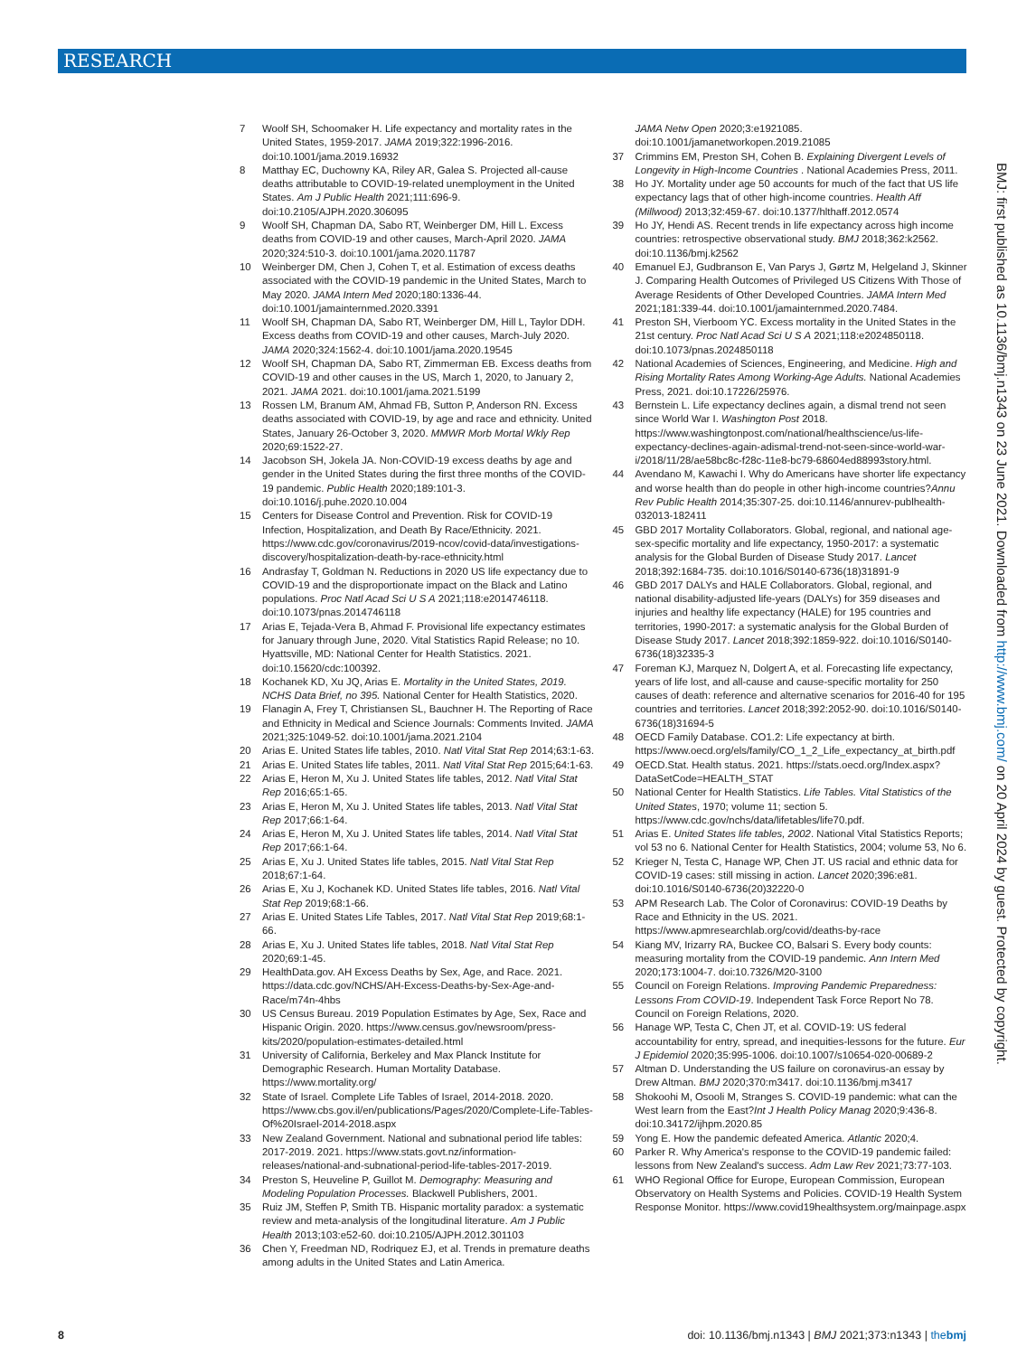RESEARCH
BMJ: first published as 10.1136/bmj.n1343 on 23 June 2021. Downloaded from http://www.bmj.com/ on 20 April 2024 by guest. Protected by copyright.
7 Woolf SH, Schoomaker H. Life expectancy and mortality rates in the United States, 1959-2017. JAMA 2019;322:1996-2016. doi:10.1001/jama.2019.16932
8 Matthay EC, Duchowny KA, Riley AR, Galea S. Projected all-cause deaths attributable to COVID-19-related unemployment in the United States. Am J Public Health 2021;111:696-9. doi:10.2105/AJPH.2020.306095
9 Woolf SH, Chapman DA, Sabo RT, Weinberger DM, Hill L. Excess deaths from COVID-19 and other causes, March-April 2020. JAMA 2020;324:510-3. doi:10.1001/jama.2020.11787
10 Weinberger DM, Chen J, Cohen T, et al. Estimation of excess deaths associated with the COVID-19 pandemic in the United States, March to May 2020. JAMA Intern Med 2020;180:1336-44. doi:10.1001/jamainternmed.2020.3391
11 Woolf SH, Chapman DA, Sabo RT, Weinberger DM, Hill L, Taylor DDH. Excess deaths from COVID-19 and other causes, March-July 2020. JAMA 2020;324:1562-4. doi:10.1001/jama.2020.19545
12 Woolf SH, Chapman DA, Sabo RT, Zimmerman EB. Excess deaths from COVID-19 and other causes in the US, March 1, 2020, to January 2, 2021. JAMA 2021. doi:10.1001/jama.2021.5199
13 Rossen LM, Branum AM, Ahmad FB, Sutton P, Anderson RN. Excess deaths associated with COVID-19, by age and race and ethnicity. United States, January 26-October 3, 2020. MMWR Morb Mortal Wkly Rep 2020;69:1522-27.
14 Jacobson SH, Jokela JA. Non-COVID-19 excess deaths by age and gender in the United States during the first three months of the COVID-19 pandemic. Public Health 2020;189:101-3. doi:10.1016/j.puhe.2020.10.004
15 Centers for Disease Control and Prevention. Risk for COVID-19 Infection, Hospitalization, and Death By Race/Ethnicity. 2021. https://www.cdc.gov/coronavirus/2019-ncov/covid-data/investigations-discovery/hospitalization-death-by-race-ethnicity.html
16 Andrasfay T, Goldman N. Reductions in 2020 US life expectancy due to COVID-19 and the disproportionate impact on the Black and Latino populations. Proc Natl Acad Sci U S A 2021;118:e2014746118. doi:10.1073/pnas.2014746118
17 Arias E, Tejada-Vera B, Ahmad F. Provisional life expectancy estimates for January through June, 2020. Vital Statistics Rapid Release; no 10. Hyattsville, MD: National Center for Health Statistics. 2021. doi:10.15620/cdc:100392.
18 Kochanek KD, Xu JQ, Arias E. Mortality in the United States, 2019. NCHS Data Brief, no 395. National Center for Health Statistics, 2020.
19 Flanagin A, Frey T, Christiansen SL, Bauchner H. The Reporting of Race and Ethnicity in Medical and Science Journals: Comments Invited. JAMA 2021;325:1049-52. doi:10.1001/jama.2021.2104
20 Arias E. United States life tables, 2010. Natl Vital Stat Rep 2014;63:1-63.
21 Arias E. United States life tables, 2011. Natl Vital Stat Rep 2015;64:1-63.
22 Arias E, Heron M, Xu J. United States life tables, 2012. Natl Vital Stat Rep 2016;65:1-65.
23 Arias E, Heron M, Xu J. United States life tables, 2013. Natl Vital Stat Rep 2017;66:1-64.
24 Arias E, Heron M, Xu J. United States life tables, 2014. Natl Vital Stat Rep 2017;66:1-64.
25 Arias E, Xu J. United States life tables, 2015. Natl Vital Stat Rep 2018;67:1-64.
26 Arias E, Xu J, Kochanek KD. United States life tables, 2016. Natl Vital Stat Rep 2019;68:1-66.
27 Arias E. United States Life Tables, 2017. Natl Vital Stat Rep 2019;68:1-66.
28 Arias E, Xu J. United States life tables, 2018. Natl Vital Stat Rep 2020;69:1-45.
29 HealthData.gov. AH Excess Deaths by Sex, Age, and Race. 2021. https://data.cdc.gov/NCHS/AH-Excess-Deaths-by-Sex-Age-and-Race/m74n-4hbs
30 US Census Bureau. 2019 Population Estimates by Age, Sex, Race and Hispanic Origin. 2020. https://www.census.gov/newsroom/press-kits/2020/population-estimates-detailed.html
31 University of California, Berkeley and Max Planck Institute for Demographic Research. Human Mortality Database. https://www.mortality.org/
32 State of Israel. Complete Life Tables of Israel, 2014-2018. 2020. https://www.cbs.gov.il/en/publications/Pages/2020/Complete-Life-Tables-Of%20Israel-2014-2018.aspx
33 New Zealand Government. National and subnational period life tables: 2017-2019. 2021. https://www.stats.govt.nz/information-releases/national-and-subnational-period-life-tables-2017-2019.
34 Preston S, Heuveline P, Guillot M. Demography: Measuring and Modeling Population Processes. Blackwell Publishers, 2001.
35 Ruiz JM, Steffen P, Smith TB. Hispanic mortality paradox: a systematic review and meta-analysis of the longitudinal literature. Am J Public Health 2013;103:e52-60. doi:10.2105/AJPH.2012.301103
36 Chen Y, Freedman ND, Rodriquez EJ, et al. Trends in premature deaths among adults in the United States and Latin America.
JAMA Netw Open 2020;3:e1921085. doi:10.1001/jamanetworkopen.2019.21085
37 Crimmins EM, Preston SH, Cohen B. Explaining Divergent Levels of Longevity in High-Income Countries . National Academies Press, 2011.
38 Ho JY. Mortality under age 50 accounts for much of the fact that US life expectancy lags that of other high-income countries. Health Aff (Millwood) 2013;32:459-67. doi:10.1377/hlthaff.2012.0574
39 Ho JY, Hendi AS. Recent trends in life expectancy across high income countries: retrospective observational study. BMJ 2018;362:k2562. doi:10.1136/bmj.k2562
40 Emanuel EJ, Gudbranson E, Van Parys J, Gørtz M, Helgeland J, Skinner J. Comparing Health Outcomes of Privileged US Citizens With Those of Average Residents of Other Developed Countries. JAMA Intern Med 2021;181:339-44. doi:10.1001/jamainternmed.2020.7484.
41 Preston SH, Vierboom YC. Excess mortality in the United States in the 21st century. Proc Natl Acad Sci U S A 2021;118:e2024850118. doi:10.1073/pnas.2024850118
42 National Academies of Sciences, Engineering, and Medicine. High and Rising Mortality Rates Among Working-Age Adults. National Academies Press, 2021. doi:10.17226/25976.
43 Bernstein L. Life expectancy declines again, a dismal trend not seen since World War I. Washington Post 2018. https://www.washingtonpost.com/national/healthscience/us-life-expectancy-declines-again-adismal-trend-not-seen-since-world-war-i/2018/11/28/ae58bc8c-f28c-11e8-bc79-68604ed88993story.html.
44 Avendano M, Kawachi I. Why do Americans have shorter life expectancy and worse health than do people in other high-income countries?Annu Rev Public Health 2014;35:307-25. doi:10.1146/annurev-publhealth-032013-182411
45 GBD 2017 Mortality Collaborators. Global, regional, and national age-sex-specific mortality and life expectancy, 1950-2017: a systematic analysis for the Global Burden of Disease Study 2017. Lancet 2018;392:1684-735. doi:10.1016/S0140-6736(18)31891-9
46 GBD 2017 DALYs and HALE Collaborators. Global, regional, and national disability-adjusted life-years (DALYs) for 359 diseases and injuries and healthy life expectancy (HALE) for 195 countries and territories, 1990-2017: a systematic analysis for the Global Burden of Disease Study 2017. Lancet 2018;392:1859-922. doi:10.1016/S0140-6736(18)32335-3
47 Foreman KJ, Marquez N, Dolgert A, et al. Forecasting life expectancy, years of life lost, and all-cause and cause-specific mortality for 250 causes of death: reference and alternative scenarios for 2016-40 for 195 countries and territories. Lancet 2018;392:2052-90. doi:10.1016/S0140-6736(18)31694-5
48 OECD Family Database. CO1.2: Life expectancy at birth. https://www.oecd.org/els/family/CO_1_2_Life_expectancy_at_birth.pdf
49 OECD.Stat. Health status. 2021. https://stats.oecd.org/Index.aspx?DataSetCode=HEALTH_STAT
50 National Center for Health Statistics. Life Tables. Vital Statistics of the United States, 1970; volume 11; section 5. https://www.cdc.gov/nchs/data/lifetables/life70.pdf.
51 Arias E. United States life tables, 2002. National Vital Statistics Reports; vol 53 no 6. National Center for Health Statistics, 2004; volume 53, No 6.
52 Krieger N, Testa C, Hanage WP, Chen JT. US racial and ethnic data for COVID-19 cases: still missing in action. Lancet 2020;396:e81. doi:10.1016/S0140-6736(20)32220-0
53 APM Research Lab. The Color of Coronavirus: COVID-19 Deaths by Race and Ethnicity in the US. 2021. https://www.apmresearchlab.org/covid/deaths-by-race
54 Kiang MV, Irizarry RA, Buckee CO, Balsari S. Every body counts: measuring mortality from the COVID-19 pandemic. Ann Intern Med 2020;173:1004-7. doi:10.7326/M20-3100
55 Council on Foreign Relations. Improving Pandemic Preparedness: Lessons From COVID-19. Independent Task Force Report No 78. Council on Foreign Relations, 2020.
56 Hanage WP, Testa C, Chen JT, et al. COVID-19: US federal accountability for entry, spread, and inequities-lessons for the future. Eur J Epidemiol 2020;35:995-1006. doi:10.1007/s10654-020-00689-2
57 Altman D. Understanding the US failure on coronavirus-an essay by Drew Altman. BMJ 2020;370:m3417. doi:10.1136/bmj.m3417
58 Shokoohi M, Osooli M, Stranges S. COVID-19 pandemic: what can the West learn from the East?Int J Health Policy Manag 2020;9:436-8. doi:10.34172/ijhpm.2020.85
59 Yong E. How the pandemic defeated America. Atlantic 2020;4.
60 Parker R. Why America's response to the COVID-19 pandemic failed: lessons from New Zealand's success. Adm Law Rev 2021;73:77-103.
61 WHO Regional Office for Europe, European Commission, European Observatory on Health Systems and Policies. COVID-19 Health System Response Monitor. https://www.covid19healthsystem.org/mainpage.aspx
8 doi: 10.1136/bmj.n1343 | BMJ 2021;373:n1343 | thebmj